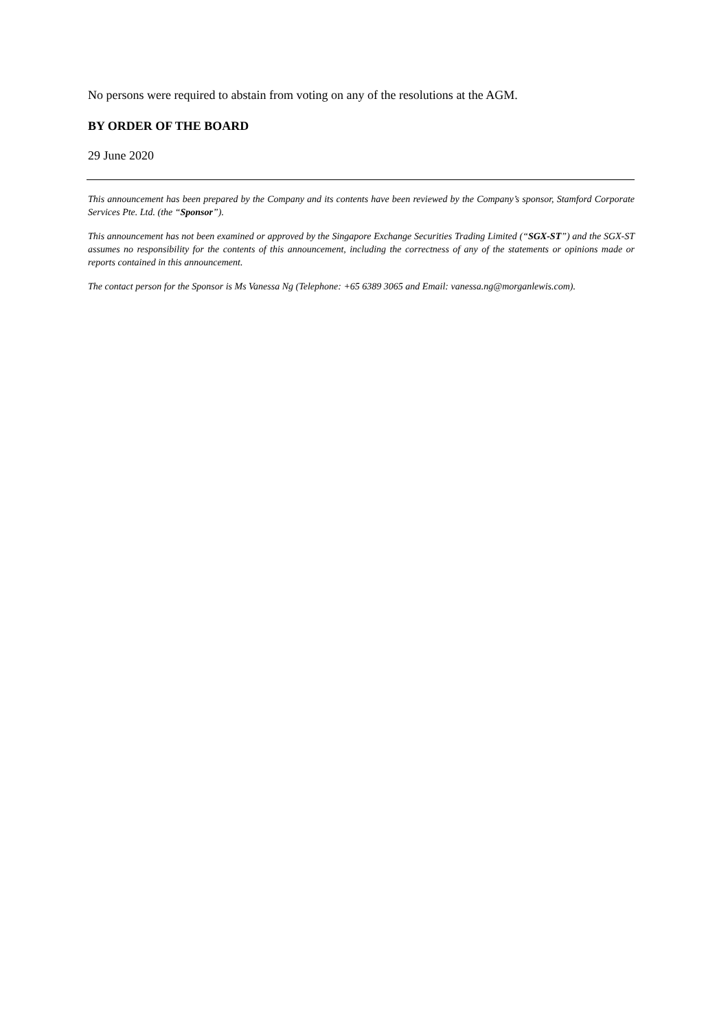No persons were required to abstain from voting on any of the resolutions at the AGM.
BY ORDER OF THE BOARD
29 June 2020
This announcement has been prepared by the Company and its contents have been reviewed by the Company’s sponsor, Stamford Corporate Services Pte. Ltd. (the “Sponsor”).
This announcement has not been examined or approved by the Singapore Exchange Securities Trading Limited (“SGX-ST”) and the SGX-ST assumes no responsibility for the contents of this announcement, including the correctness of any of the statements or opinions made or reports contained in this announcement.
The contact person for the Sponsor is Ms Vanessa Ng (Telephone: +65 6389 3065 and Email: vanessa.ng@morganlewis.com).